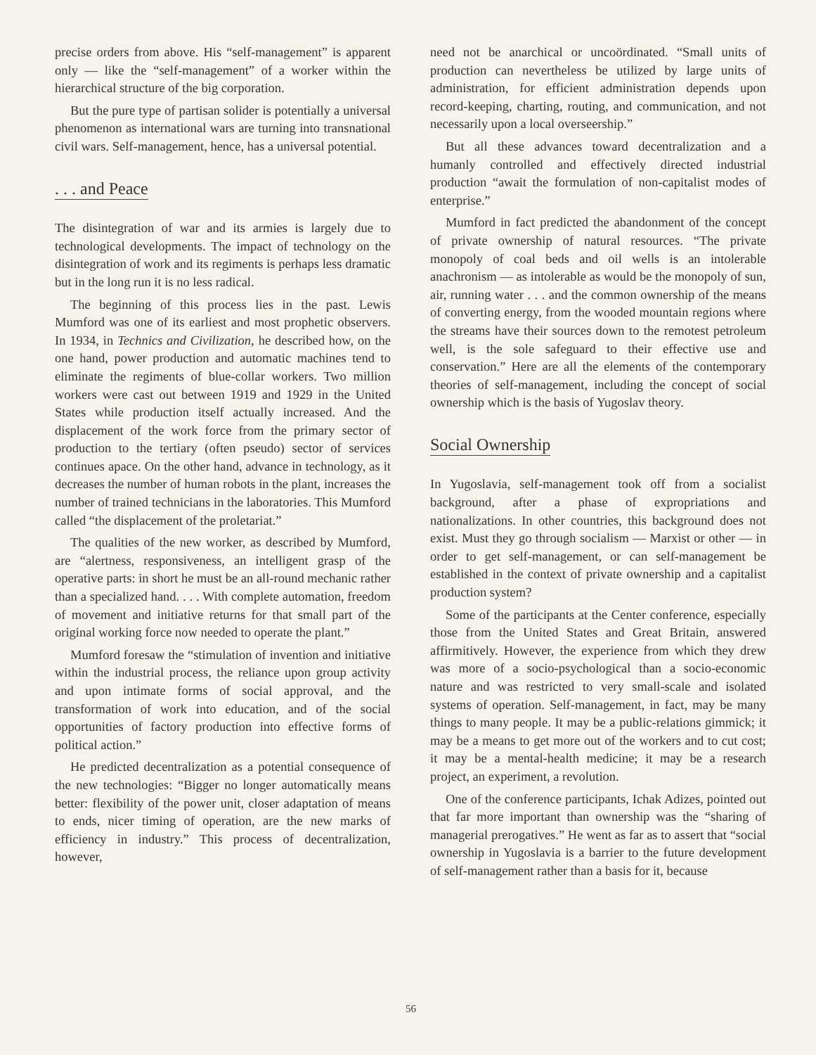precise orders from above. His “self-management” is apparent only — like the “self-management” of a worker within the hierarchical structure of the big corporation.
But the pure type of partisan solider is potentially a universal phenomenon as international wars are turning into transnational civil wars. Self-management, hence, has a universal potential.
. . . and Peace
The disintegration of war and its armies is largely due to technological developments. The impact of technology on the disintegration of work and its regiments is perhaps less dramatic but in the long run it is no less radical.
The beginning of this process lies in the past. Lewis Mumford was one of its earliest and most prophetic observers. In 1934, in Technics and Civilization, he described how, on the one hand, power production and automatic machines tend to eliminate the regiments of blue-collar workers. Two million workers were cast out between 1919 and 1929 in the United States while production itself actually increased. And the displacement of the work force from the primary sector of production to the tertiary (often pseudo) sector of services continues apace. On the other hand, advance in technology, as it decreases the number of human robots in the plant, increases the number of trained technicians in the laboratories. This Mumford called “the displacement of the proletariat.”
The qualities of the new worker, as described by Mumford, are “alertness, responsiveness, an intelligent grasp of the operative parts: in short he must be an all-round mechanic rather than a specialized hand. . . . With complete automation, freedom of movement and initiative returns for that small part of the original working force now needed to operate the plant.”
Mumford foresaw the “stimulation of invention and initiative within the industrial process, the reliance upon group activity and upon intimate forms of social approval, and the transformation of work into education, and of the social opportunities of factory production into effective forms of political action.”
He predicted decentralization as a potential consequence of the new technologies: “Bigger no longer automatically means better: flexibility of the power unit, closer adaptation of means to ends, nicer timing of operation, are the new marks of efficiency in industry.” This process of decentralization, however,
need not be anarchical or uncoördinated. “Small units of production can nevertheless be utilized by large units of administration, for efficient administration depends upon record-keeping, charting, routing, and communication, and not necessarily upon a local overseership.”
But all these advances toward decentralization and a humanly controlled and effectively directed industrial production “await the formulation of non-capitalist modes of enterprise.”
Mumford in fact predicted the abandonment of the concept of private ownership of natural resources. “The private monopoly of coal beds and oil wells is an intolerable anachronism — as intolerable as would be the monopoly of sun, air, running water . . . and the common ownership of the means of converting energy, from the wooded mountain regions where the streams have their sources down to the remotest petroleum well, is the sole safeguard to their effective use and conservation.” Here are all the elements of the contemporary theories of self-management, including the concept of social ownership which is the basis of Yugoslav theory.
Social Ownership
In Yugoslavia, self-management took off from a socialist background, after a phase of expropriations and nationalizations. In other countries, this background does not exist. Must they go through socialism — Marxist or other — in order to get self-management, or can self-management be established in the context of private ownership and a capitalist production system?
Some of the participants at the Center conference, especially those from the United States and Great Britain, answered affirmitively. However, the experience from which they drew was more of a socio-psychological than a socio-economic nature and was restricted to very small-scale and isolated systems of operation. Self-management, in fact, may be many things to many people. It may be a public-relations gimmick; it may be a means to get more out of the workers and to cut cost; it may be a mental-health medicine; it may be a research project, an experiment, a revolution.
One of the conference participants, Ichak Adizes, pointed out that far more important than ownership was the “sharing of managerial prerogatives.” He went as far as to assert that “social ownership in Yugoslavia is a barrier to the future development of self-management rather than a basis for it, because
56